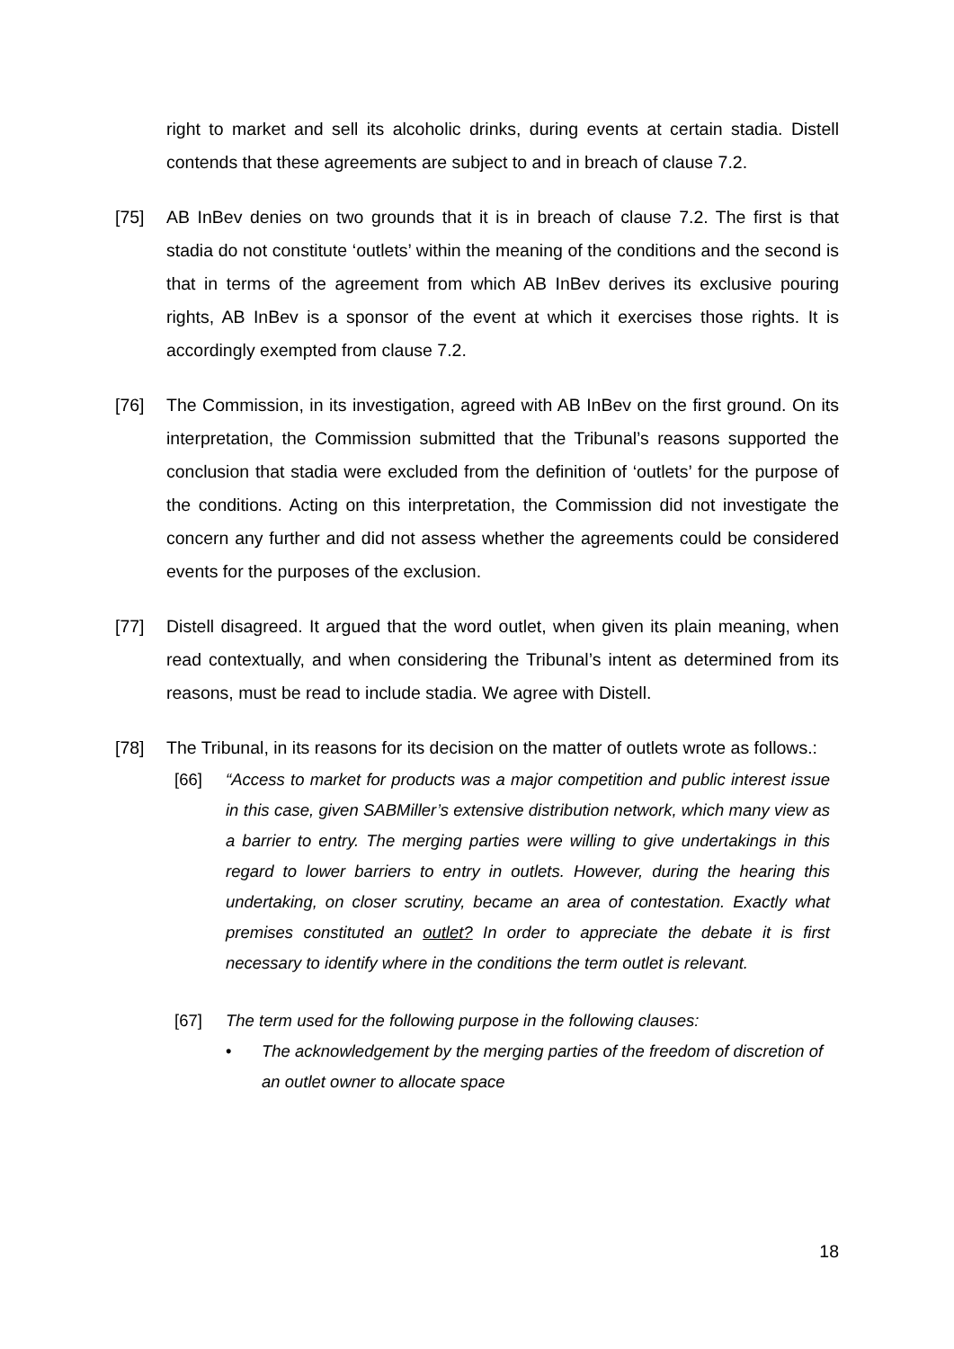right to market and sell its alcoholic drinks, during events at certain stadia. Distell contends that these agreements are subject to and in breach of clause 7.2.
[75] AB InBev denies on two grounds that it is in breach of clause 7.2. The first is that stadia do not constitute ‘outlets’ within the meaning of the conditions and the second is that in terms of the agreement from which AB InBev derives its exclusive pouring rights, AB InBev is a sponsor of the event at which it exercises those rights. It is accordingly exempted from clause 7.2.
[76] The Commission, in its investigation, agreed with AB InBev on the first ground. On its interpretation, the Commission submitted that the Tribunal’s reasons supported the conclusion that stadia were excluded from the definition of ‘outlets’ for the purpose of the conditions. Acting on this interpretation, the Commission did not investigate the concern any further and did not assess whether the agreements could be considered events for the purposes of the exclusion.
[77] Distell disagreed. It argued that the word outlet, when given its plain meaning, when read contextually, and when considering the Tribunal’s intent as determined from its reasons, must be read to include stadia. We agree with Distell.
[78] The Tribunal, in its reasons for its decision on the matter of outlets wrote as follows.:
[66] “Access to market for products was a major competition and public interest issue in this case, given SABMiller’s extensive distribution network, which many view as a barrier to entry. The merging parties were willing to give undertakings in this regard to lower barriers to entry in outlets. However, during the hearing this undertaking, on closer scrutiny, became an area of contestation. Exactly what premises constituted an outlet? In order to appreciate the debate it is first necessary to identify where in the conditions the term outlet is relevant.
[67] The term used for the following purpose in the following clauses:
• The acknowledgement by the merging parties of the freedom of discretion of an outlet owner to allocate space
18